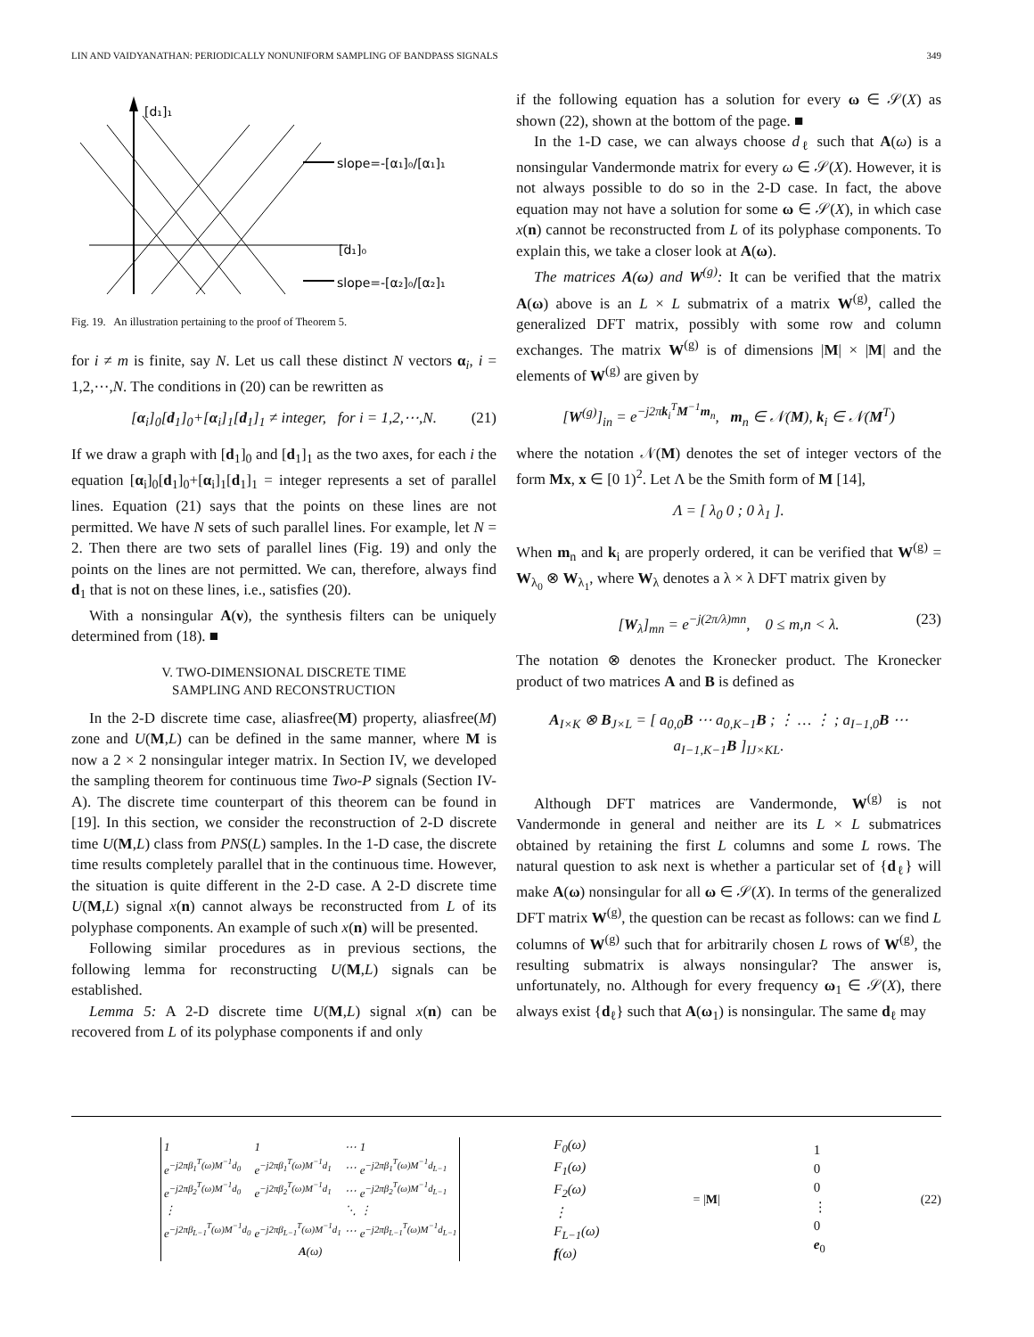LIN AND VAIDYANATHAN: PERIODICALLY NONUNIFORM SAMPLING OF BANDPASS SIGNALS 349
[d₁]₁
[d₁]₀
slope=-[α₁]₀/[α₁]₁
slope=-[α₂]₀/[α₂]₁
Fig. 19. An illustration pertaining to the proof of Theorem 5.
for i ≠ m is finite, say N. Let us call these distinct N vectors α<sub>i</sub>, i = 1,2,⋯,N. The conditions in (20) can be rewritten as
[α<sub>i</sub>]<sub>0</sub>[d<sub>1</sub>]<sub>0</sub>+[α<sub>i</sub>]<sub>1</sub>[d<sub>1</sub>]<sub>1</sub> ≠ integer, for i = 1,2,⋯,N. (21)
If we draw a graph with [d<sub>1</sub>]<sub>0</sub> and [d<sub>1</sub>]<sub>1</sub> as the two axes, for each i the equation [α<sub>i</sub>]<sub>0</sub>[d<sub>1</sub>]<sub>0</sub>+[α<sub>i</sub>]<sub>1</sub>[d<sub>1</sub>]<sub>1</sub> = integer represents a set of parallel lines. Equation (21) says that the points on these lines are not permitted. We have N sets of such parallel lines. For example, let N = 2. Then there are two sets of parallel lines (Fig. 19) and only the points on the lines are not permitted. We can, therefore, always find d<sub>1</sub> that is not on these lines, i.e., satisfies (20).
With a nonsingular A(ν), the synthesis filters can be uniquely determined from (18). ■
V. TWO-DIMENSIONAL DISCRETE TIME
SAMPLING AND RECONSTRUCTION
In the 2-D discrete time case, aliasfree(M) property, aliasfree(M) zone and U(M,L) can be defined in the same manner, where M is now a 2 × 2 nonsingular integer matrix. In Section IV, we developed the sampling theorem for continuous time Two-P signals (Section IV-A). The discrete time counterpart of this theorem can be found in [19]. In this section, we consider the reconstruction of 2-D discrete time U(M,L) class from PNS(L) samples. In the 1-D case, the discrete time results completely parallel that in the continuous time. However, the situation is quite different in the 2-D case. A 2-D discrete time U(M,L) signal x(n) cannot always be reconstructed from L of its polyphase components. An example of such x(n) will be presented.
Following similar procedures as in previous sections, the following lemma for reconstructing U(M,L) signals can be established.
Lemma 5: A 2-D discrete time U(M,L) signal x(n) can be recovered from L of its polyphase components if and only
if the following equation has a solution for every ω ∈ 𝒮(X) as shown (22), shown at the bottom of the page. ■
In the 1-D case, we can always choose d<sub>ℓ</sub> such that A(ω) is a nonsingular Vandermonde matrix for every ω ∈ 𝒮(X). However, it is not always possible to do so in the 2-D case. In fact, the above equation may not have a solution for some ω ∈ 𝒮(X), in which case x(n) cannot be reconstructed from L of its polyphase components. To explain this, we take a closer look at A(ω).
The matrices A(ω) and W<sup>(g)</sup>: It can be verified that the matrix A(ω) above is an L × L submatrix of a matrix W<sup>(g)</sup>, called the generalized DFT matrix, possibly with some row and column exchanges. The matrix W<sup>(g)</sup> is of dimensions |M| × |M| and the elements of W<sup>(g)</sup> are given by
[W<sup>(g)</sup>]<sub>in</sub> = e<sup>−j2πk<sub>i</sub><sup>T</sup>M<sup>−1</sup>m<sub>n</sub></sup>, m<sub>n</sub> ∈ 𝒩(M), k<sub>i</sub> ∈ 𝒩(M<sup>T</sup>)
where the notation 𝒩(M) denotes the set of integer vectors of the form Mx, x ∈ [0 1)<sup>2</sup>. Let Λ be the Smith form of M [14],
Λ = [ λ<sub>0</sub> 0 ; 0 λ<sub>1</sub> ].
When m<sub>n</sub> and k<sub>i</sub> are properly ordered, it can be verified that W<sup>(g)</sup> = W<sub>λ<sub>0</sub></sub> ⊗ W<sub>λ<sub>1</sub></sub>, where W<sub>λ</sub> denotes a λ × λ DFT matrix given by
[W<sub>λ</sub>]<sub>mn</sub> = e<sup>−j(2π/λ)mn</sup>, 0 ≤ m,n < λ. (23)
The notation ⊗ denotes the Kronecker product. The Kronecker product of two matrices A and B is defined as
A<sub>I×K</sub> ⊗ B<sub>J×L</sub> = [ a<sub>0,0</sub>B ⋯ a<sub>0,K−1</sub>B ; ⋮ … ⋮ ; a<sub>I−1,0</sub>B ⋯ a<sub>I−1,K−1</sub>B ]<sub>IJ×KL</sub>.
Although DFT matrices are Vandermonde, W<sup>(g)</sup> is not Vandermonde in general and neither are its L × L submatrices obtained by retaining the first L columns and some L rows. The natural question to ask next is whether a particular set of {d<sub>ℓ</sub>} will make A(ω) nonsingular for all ω ∈ 𝒮(X). In terms of the generalized DFT matrix W<sup>(g)</sup>, the question can be recast as follows: can we find L columns of W<sup>(g)</sup> such that for arbitrarily chosen L rows of W<sup>(g)</sup>, the resulting submatrix is always nonsingular? The answer is, unfortunately, no. Although for every frequency ω<sub>1</sub> ∈ 𝒮(X), there always exist {d<sub>ℓ</sub>} such that A(ω<sub>1</sub>) is nonsingular. The same d<sub>ℓ</sub> may
| 1 | 1 | ⋯ | 1 |
| e<sup>−j2πβ<sub>1</sub><sup>T</sup>(ω)M<sup>−1</sup>d<sub>0</sub></sup> | e<sup>−j2πβ<sub>1</sub><sup>T</sup>(ω)M<sup>−1</sup>d<sub>1</sub></sup> | ⋯ | e<sup>−j2πβ<sub>1</sub><sup>T</sup>(ω)M<sup>−1</sup>d<sub>L−1</sub></sup> |
| e<sup>−j2πβ<sub>2</sub><sup>T</sup>(ω)M<sup>−1</sup>d<sub>0</sub></sup> | e<sup>−j2πβ<sub>2</sub><sup>T</sup>(ω)M<sup>−1</sup>d<sub>1</sub></sup> | ⋯ | e<sup>−j2πβ<sub>2</sub><sup>T</sup>(ω)M<sup>−1</sup>d<sub>L−1</sub></sup> |
| ⋮ | | ⋱ | ⋮ |
| e<sup>−j2πβ<sub>L−1</sub><sup>T</sup>(ω)M<sup>−1</sup>d<sub>0</sub></sup> | e<sup>−j2πβ<sub>L−1</sub><sup>T</sup>(ω)M<sup>−1</sup>d<sub>1</sub></sup> | ⋯ | e<sup>−j2πβ<sub>L−1</sub><sup>T</sup>(ω)M<sup>−1</sup>d<sub>L−1</sub></sup> |
| A (ω) | | | |
| F<sub>0</sub>(ω) |
| F<sub>1</sub>(ω) |
| F<sub>2</sub>(ω) |
| ⋮ |
| F<sub>L−1</sub>(ω) |
| f (ω) |
= |M|
| 1 |
| 0 |
| 0 |
| ⋮ |
| 0 |
| e<sub>0</sub> |
(22)